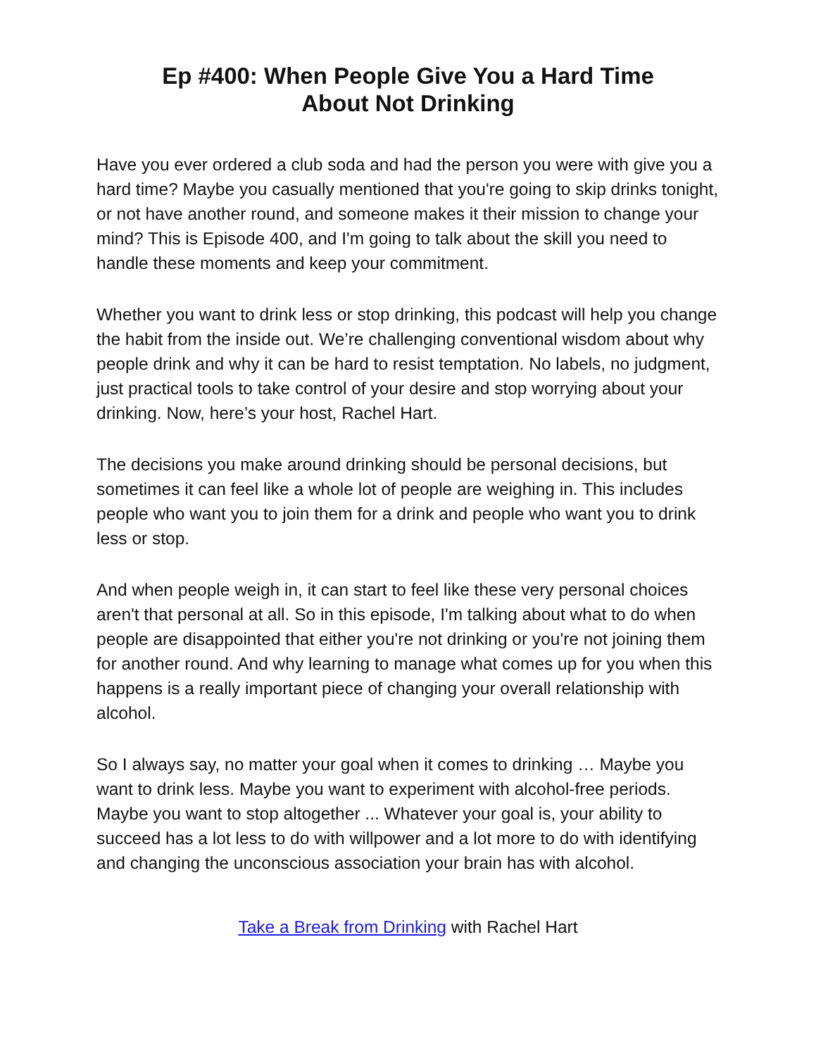Ep #400: When People Give You a Hard Time
About Not Drinking
Have you ever ordered a club soda and had the person you were with give you a hard time? Maybe you casually mentioned that you're going to skip drinks tonight, or not have another round, and someone makes it their mission to change your mind? This is Episode 400, and I'm going to talk about the skill you need to handle these moments and keep your commitment.
Whether you want to drink less or stop drinking, this podcast will help you change the habit from the inside out. We’re challenging conventional wisdom about why people drink and why it can be hard to resist temptation. No labels, no judgment, just practical tools to take control of your desire and stop worrying about your drinking. Now, here’s your host, Rachel Hart.
The decisions you make around drinking should be personal decisions, but sometimes it can feel like a whole lot of people are weighing in. This includes people who want you to join them for a drink and people who want you to drink less or stop.
And when people weigh in, it can start to feel like these very personal choices aren't that personal at all. So in this episode, I'm talking about what to do when people are disappointed that either you're not drinking or you're not joining them for another round. And why learning to manage what comes up for you when this happens is a really important piece of changing your overall relationship with alcohol.
So I always say, no matter your goal when it comes to drinking … Maybe you want to drink less. Maybe you want to experiment with alcohol-free periods. Maybe you want to stop altogether ... Whatever your goal is, your ability to succeed has a lot less to do with willpower and a lot more to do with identifying and changing the unconscious association your brain has with alcohol.
Take a Break from Drinking with Rachel Hart